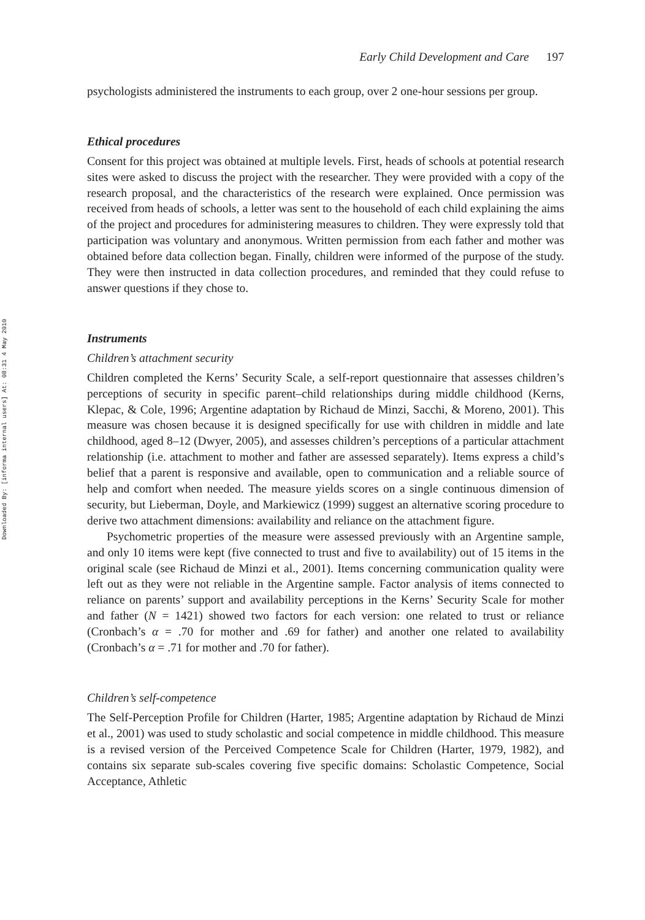Downloaded By: [informa internal users] At: 08:31 4 May 2010
Early Child Development and Care 197
psychologists administered the instruments to each group, over 2 one-hour sessions per group.
Ethical procedures
Consent for this project was obtained at multiple levels. First, heads of schools at potential research sites were asked to discuss the project with the researcher. They were provided with a copy of the research proposal, and the characteristics of the research were explained. Once permission was received from heads of schools, a letter was sent to the household of each child explaining the aims of the project and procedures for administering measures to children. They were expressly told that participation was voluntary and anonymous. Written permission from each father and mother was obtained before data collection began. Finally, children were informed of the purpose of the study. They were then instructed in data collection procedures, and reminded that they could refuse to answer questions if they chose to.
Instruments
Children’s attachment security
Children completed the Kerns’ Security Scale, a self-report questionnaire that assesses children’s perceptions of security in specific parent–child relationships during middle childhood (Kerns, Klepac, & Cole, 1996; Argentine adaptation by Richaud de Minzi, Sacchi, & Moreno, 2001). This measure was chosen because it is designed specifically for use with children in middle and late childhood, aged 8–12 (Dwyer, 2005), and assesses children’s perceptions of a particular attachment relationship (i.e. attachment to mother and father are assessed separately). Items express a child’s belief that a parent is responsive and available, open to communication and a reliable source of help and comfort when needed. The measure yields scores on a single continuous dimension of security, but Lieberman, Doyle, and Markiewicz (1999) suggest an alternative scoring procedure to derive two attachment dimensions: availability and reliance on the attachment figure.
Psychometric properties of the measure were assessed previously with an Argentine sample, and only 10 items were kept (five connected to trust and five to availability) out of 15 items in the original scale (see Richaud de Minzi et al., 2001). Items concerning communication quality were left out as they were not reliable in the Argentine sample. Factor analysis of items connected to reliance on parents’ support and availability perceptions in the Kerns’ Security Scale for mother and father (N = 1421) showed two factors for each version: one related to trust or reliance (Cronbach’s α = .70 for mother and .69 for father) and another one related to availability (Cronbach’s α = .71 for mother and .70 for father).
Children’s self-competence
The Self-Perception Profile for Children (Harter, 1985; Argentine adaptation by Richaud de Minzi et al., 2001) was used to study scholastic and social competence in middle childhood. This measure is a revised version of the Perceived Competence Scale for Children (Harter, 1979, 1982), and contains six separate sub-scales covering five specific domains: Scholastic Competence, Social Acceptance, Athletic